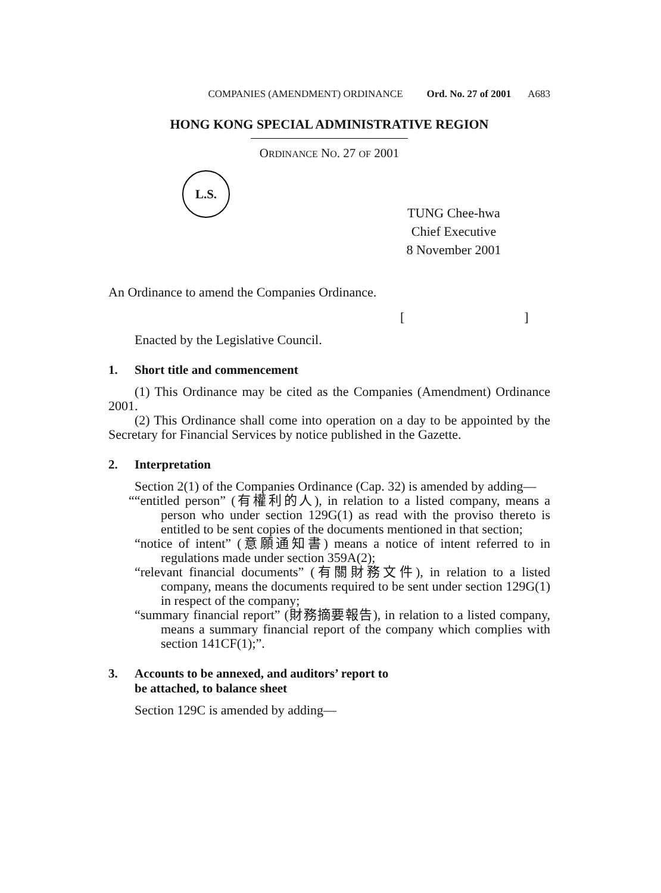COMPANIES (AMENDMENT) ORDINANCE Ord. No. 27 of 2001 A683
HONG KONG SPECIAL ADMINISTRATIVE REGION
ORDINANCE NO. 27 OF 2001
L.S.
TUNG Chee-hwa
Chief Executive
8 November 2001
An Ordinance to amend the Companies Ordinance.
[ ]
Enacted by the Legislative Council.
1. Short title and commencement
(1) This Ordinance may be cited as the Companies (Amendment) Ordinance 2001.
(2) This Ordinance shall come into operation on a day to be appointed by the Secretary for Financial Services by notice published in the Gazette.
2. Interpretation
Section 2(1) of the Companies Ordinance (Cap. 32) is amended by adding—
““entitled person” (有權利的人), in relation to a listed company, means a person who under section 129G(1) as read with the proviso thereto is entitled to be sent copies of the documents mentioned in that section;
“notice of intent” (意願通知書) means a notice of intent referred to in regulations made under section 359A(2);
“relevant financial documents” (有關財務文件), in relation to a listed company, means the documents required to be sent under section 129G(1) in respect of the company;
“summary financial report” (財務摘要報告), in relation to a listed company, means a summary financial report of the company which complies with section 141CF(1);”.
3. Accounts to be annexed, and auditors’ report to
be attached, to balance sheet
Section 129C is amended by adding—